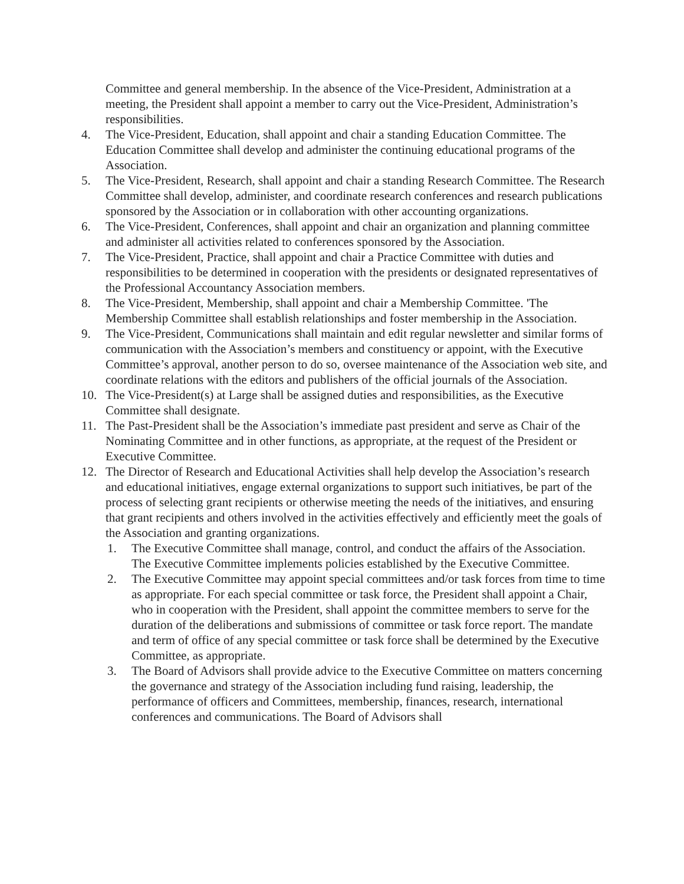Committee and general membership. In the absence of the Vice-President, Administration at a meeting, the President shall appoint a member to carry out the Vice-President, Administration’s responsibilities.
4. The Vice-President, Education, shall appoint and chair a standing Education Committee. The Education Committee shall develop and administer the continuing educational programs of the Association.
5. The Vice-President, Research, shall appoint and chair a standing Research Committee. The Research Committee shall develop, administer, and coordinate research conferences and research publications sponsored by the Association or in collaboration with other accounting organizations.
6. The Vice-President, Conferences, shall appoint and chair an organization and planning committee and administer all activities related to conferences sponsored by the Association.
7. The Vice-President, Practice, shall appoint and chair a Practice Committee with duties and responsibilities to be determined in cooperation with the presidents or designated representatives of the Professional Accountancy Association members.
8. The Vice-President, Membership, shall appoint and chair a Membership Committee. 'The Membership Committee shall establish relationships and foster membership in the Association.
9. The Vice-President, Communications shall maintain and edit regular newsletter and similar forms of communication with the Association’s members and constituency or appoint, with the Executive Committee’s approval, another person to do so, oversee maintenance of the Association web site, and coordinate relations with the editors and publishers of the official journals of the Association.
10. The Vice-President(s) at Large shall be assigned duties and responsibilities, as the Executive Committee shall designate.
11. The Past-President shall be the Association’s immediate past president and serve as Chair of the Nominating Committee and in other functions, as appropriate, at the request of the President or Executive Committee.
12. The Director of Research and Educational Activities shall help develop the Association’s research and educational initiatives, engage external organizations to support such initiatives, be part of the process of selecting grant recipients or otherwise meeting the needs of the initiatives, and ensuring that grant recipients and others involved in the activities effectively and efficiently meet the goals of the Association and granting organizations.
1. The Executive Committee shall manage, control, and conduct the affairs of the Association. The Executive Committee implements policies established by the Executive Committee.
2. The Executive Committee may appoint special committees and/or task forces from time to time as appropriate. For each special committee or task force, the President shall appoint a Chair, who in cooperation with the President, shall appoint the committee members to serve for the duration of the deliberations and submissions of committee or task force report. The mandate and term of office of any special committee or task force shall be determined by the Executive Committee, as appropriate.
3. The Board of Advisors shall provide advice to the Executive Committee on matters concerning the governance and strategy of the Association including fund raising, leadership, the performance of officers and Committees, membership, finances, research, international conferences and communications. The Board of Advisors shall